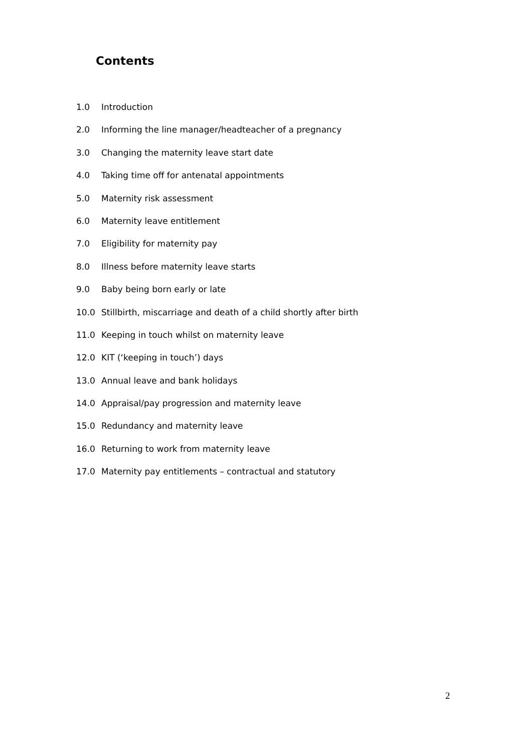Contents
1.0 Introduction
2.0 Informing the line manager/headteacher of a pregnancy
3.0 Changing the maternity leave start date
4.0 Taking time off for antenatal appointments
5.0 Maternity risk assessment
6.0 Maternity leave entitlement
7.0 Eligibility for maternity pay
8.0 Illness before maternity leave starts
9.0 Baby being born early or late
10.0 Stillbirth, miscarriage and death of a child shortly after birth
11.0 Keeping in touch whilst on maternity leave
12.0 KIT (‘keeping in touch’) days
13.0 Annual leave and bank holidays
14.0 Appraisal/pay progression and maternity leave
15.0 Redundancy and maternity leave
16.0 Returning to work from maternity leave
17.0 Maternity pay entitlements – contractual and statutory
2